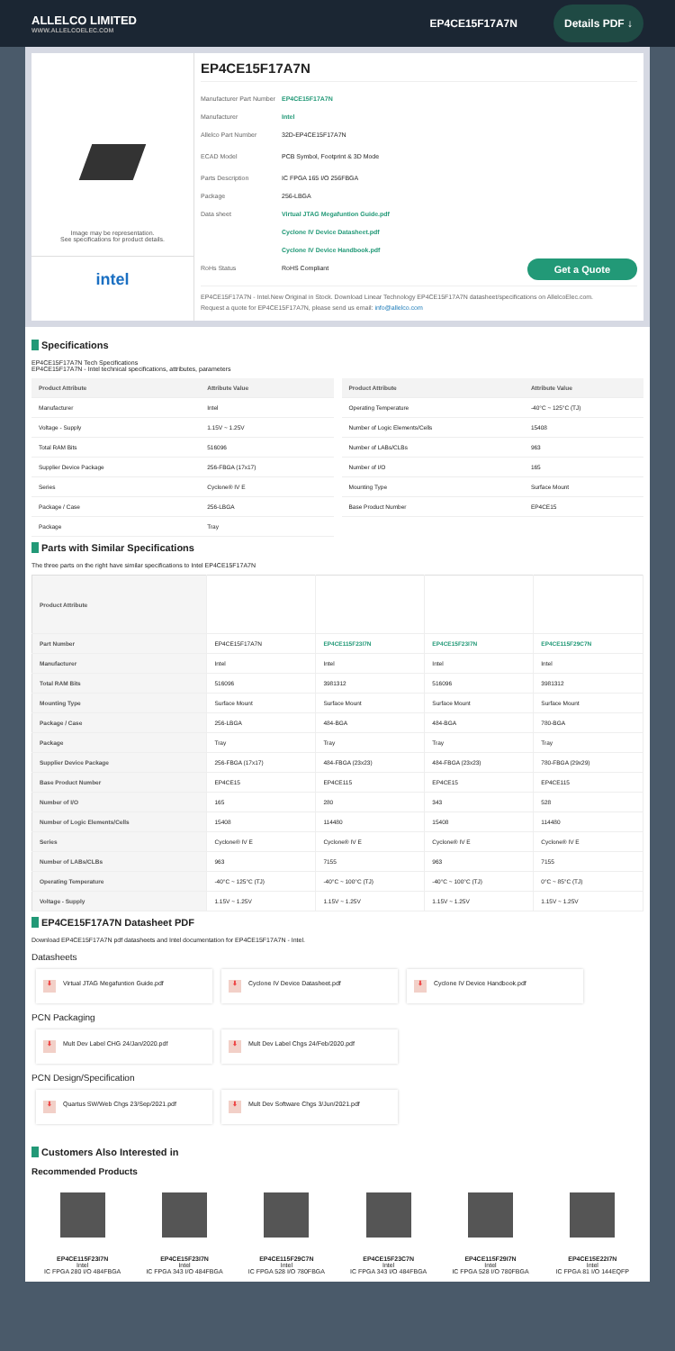ALLELCO LIMITED
WWW.ALLELCOELEC.COM
EP4CE15F17A7N
Details PDF ↓
Image may be representation.
See specifications for product details.
intel
EP4CE15F17A7N
Manufacturer Part Number EP4CE15F17A7N
Manufacturer Intel
Allelco Part Number 32D-EP4CE15F17A7N
ECAD Model PCB Symbol, Footprint & 3D Mode
Parts Description IC FPGA 165 I/O 256FBGA
Package 256-LBGA
Data sheet Virtual JTAG Megafuntion Guide.pdf
Cyclone IV Device Datasheet.pdf
Cyclone IV Device Handbook.pdf
RoHs Status RoHS Compliant
Get a Quote
EP4CE15F17A7N - Intel.New Original in Stock. Download Linear Technology EP4CE15F17A7N datasheet/specifications on AllelcoElec.com.
Request a quote for EP4CE15F17A7N, please send us email: info@allelco.com
Specifications
EP4CE15F17A7N Tech Specifications
EP4CE15F17A7N - Intel technical specifications, attributes, parameters
| Product Attribute | Attribute Value |
| --- | --- |
| Manufacturer | Intel |
| Voltage - Supply | 1.15V ~ 1.25V |
| Total RAM Bits | 516096 |
| Supplier Device Package | 256-FBGA (17x17) |
| Series | Cyclone® IV E |
| Package / Case | 256-LBGA |
| Package | Tray |
| Product Attribute | Attribute Value |
| --- | --- |
| Operating Temperature | -40°C ~ 125°C (TJ) |
| Number of Logic Elements/Cells | 15408 |
| Number of LABs/CLBs | 963 |
| Number of I/O | 165 |
| Mounting Type | Surface Mount |
| Base Product Number | EP4CE15 |
Parts with Similar Specifications
The three parts on the right have similar specifications to Intel EP4CE15F17A7N
| Product Attribute | | | | |
| Part Number | EP4CE15F17A7N | EP4CE115F23I7N | EP4CE15F23I7N | EP4CE115F29C7N |
| Manufacturer | Intel | Intel | Intel | Intel |
| Total RAM Bits | 516096 | 3981312 | 516096 | 3981312 |
| Mounting Type | Surface Mount | Surface Mount | Surface Mount | Surface Mount |
| Package / Case | 256-LBGA | 484-BGA | 484-BGA | 780-BGA |
| Package | Tray | Tray | Tray | Tray |
| Supplier Device Package | 256-FBGA (17x17) | 484-FBGA (23x23) | 484-FBGA (23x23) | 780-FBGA (29x29) |
| Base Product Number | EP4CE15 | EP4CE115 | EP4CE15 | EP4CE115 |
| Number of I/O | 165 | 280 | 343 | 528 |
| Number of Logic Elements/Cells | 15408 | 114480 | 15408 | 114480 |
| Series | Cyclone® IV E | Cyclone® IV E | Cyclone® IV E | Cyclone® IV E |
| Number of LABs/CLBs | 963 | 7155 | 963 | 7155 |
| Operating Temperature | -40°C ~ 125°C (TJ) | -40°C ~ 100°C (TJ) | -40°C ~ 100°C (TJ) | 0°C ~ 85°C (TJ) |
| Voltage - Supply | 1.15V ~ 1.25V | 1.15V ~ 1.25V | 1.15V ~ 1.25V | 1.15V ~ 1.25V |
EP4CE15F17A7N Datasheet PDF
Download EP4CE15F17A7N pdf datasheets and Intel documentation for EP4CE15F17A7N - Intel.
Datasheets
⬇ Virtual JTAG Megafuntion Guide.pdf
⬇ Cyclone IV Device Datasheet.pdf
⬇ Cyclone IV Device Handbook.pdf
PCN Packaging
⬇ Mult Dev Label CHG 24/Jan/2020.pdf
⬇ Mult Dev Label Chgs 24/Feb/2020.pdf
PCN Design/Specification
⬇ Quartus SW/Web Chgs 23/Sep/2021.pdf
⬇ Mult Dev Software Chgs 3/Jun/2021.pdf
Customers Also Interested in
Recommended Products
EP4CE115F23I7N
Intel
IC FPGA 280 I/O 484FBGA
EP4CE15F23I7N
Intel
IC FPGA 343 I/O 484FBGA
EP4CE115F29C7N
Intel
IC FPGA 528 I/O 780FBGA
EP4CE15F23C7N
Intel
IC FPGA 343 I/O 484FBGA
EP4CE115F29I7N
Intel
IC FPGA 528 I/O 780FBGA
EP4CE15E22I7N
Intel
IC FPGA 81 I/O 144EQFP